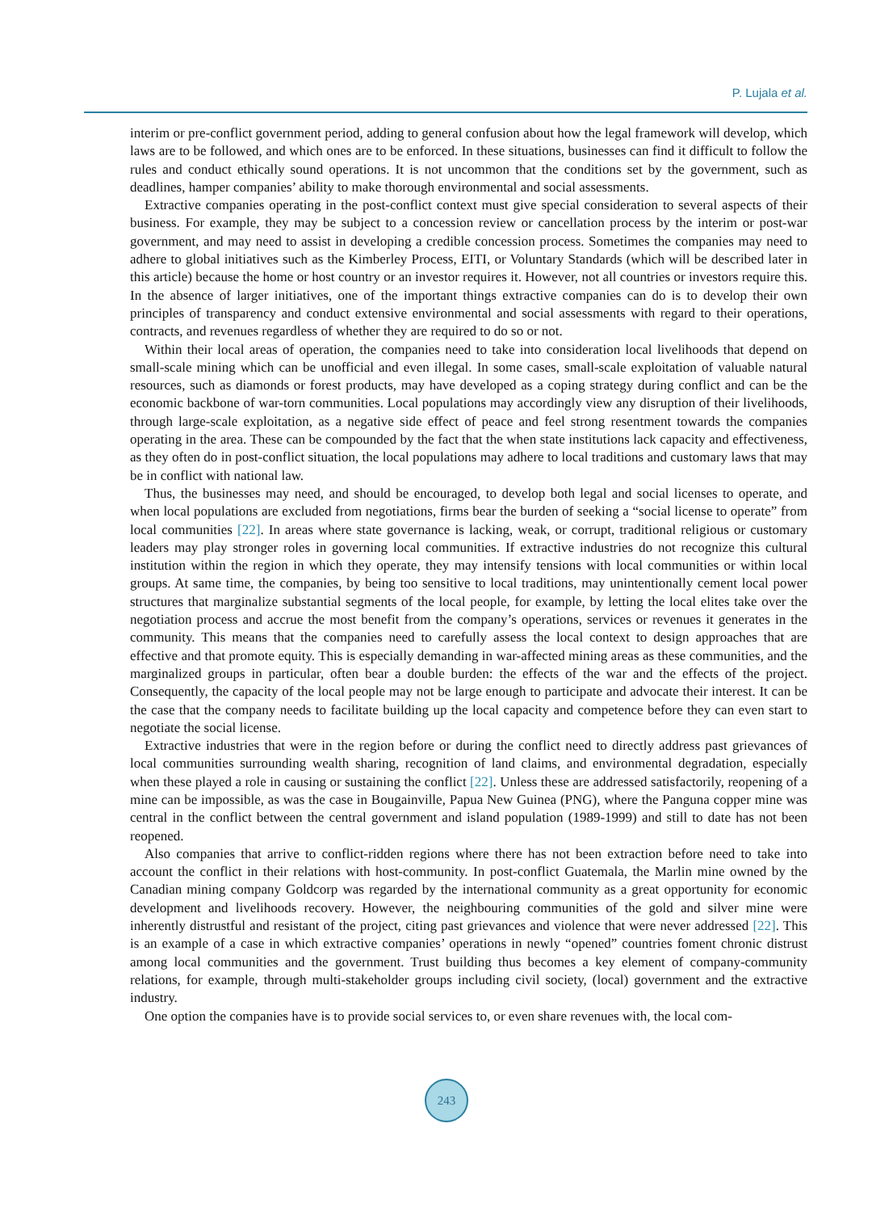P. Lujala et al.
interim or pre-conflict government period, adding to general confusion about how the legal framework will develop, which laws are to be followed, and which ones are to be enforced. In these situations, businesses can find it difficult to follow the rules and conduct ethically sound operations. It is not uncommon that the conditions set by the government, such as deadlines, hamper companies’ ability to make thorough environmental and social assessments.
Extractive companies operating in the post-conflict context must give special consideration to several aspects of their business. For example, they may be subject to a concession review or cancellation process by the interim or post-war government, and may need to assist in developing a credible concession process. Sometimes the companies may need to adhere to global initiatives such as the Kimberley Process, EITI, or Voluntary Standards (which will be described later in this article) because the home or host country or an investor requires it. However, not all countries or investors require this. In the absence of larger initiatives, one of the important things extractive companies can do is to develop their own principles of transparency and conduct extensive environmental and social assessments with regard to their operations, contracts, and revenues regardless of whether they are required to do so or not.
Within their local areas of operation, the companies need to take into consideration local livelihoods that depend on small-scale mining which can be unofficial and even illegal. In some cases, small-scale exploitation of valuable natural resources, such as diamonds or forest products, may have developed as a coping strategy during conflict and can be the economic backbone of war-torn communities. Local populations may accordingly view any disruption of their livelihoods, through large-scale exploitation, as a negative side effect of peace and feel strong resentment towards the companies operating in the area. These can be compounded by the fact that the when state institutions lack capacity and effectiveness, as they often do in post-conflict situation, the local populations may adhere to local traditions and customary laws that may be in conflict with national law.
Thus, the businesses may need, and should be encouraged, to develop both legal and social licenses to operate, and when local populations are excluded from negotiations, firms bear the burden of seeking a “social license to operate” from local communities [22]. In areas where state governance is lacking, weak, or corrupt, traditional religious or customary leaders may play stronger roles in governing local communities. If extractive industries do not recognize this cultural institution within the region in which they operate, they may intensify tensions with local communities or within local groups. At same time, the companies, by being too sensitive to local traditions, may unintentionally cement local power structures that marginalize substantial segments of the local people, for example, by letting the local elites take over the negotiation process and accrue the most benefit from the company’s operations, services or revenues it generates in the community. This means that the companies need to carefully assess the local context to design approaches that are effective and that promote equity. This is especially demanding in war-affected mining areas as these communities, and the marginalized groups in particular, often bear a double burden: the effects of the war and the effects of the project. Consequently, the capacity of the local people may not be large enough to participate and advocate their interest. It can be the case that the company needs to facilitate building up the local capacity and competence before they can even start to negotiate the social license.
Extractive industries that were in the region before or during the conflict need to directly address past grievances of local communities surrounding wealth sharing, recognition of land claims, and environmental degradation, especially when these played a role in causing or sustaining the conflict [22]. Unless these are addressed satisfactorily, reopening of a mine can be impossible, as was the case in Bougainville, Papua New Guinea (PNG), where the Panguna copper mine was central in the conflict between the central government and island population (1989-1999) and still to date has not been reopened.
Also companies that arrive to conflict-ridden regions where there has not been extraction before need to take into account the conflict in their relations with host-community. In post-conflict Guatemala, the Marlin mine owned by the Canadian mining company Goldcorp was regarded by the international community as a great opportunity for economic development and livelihoods recovery. However, the neighbouring communities of the gold and silver mine were inherently distrustful and resistant of the project, citing past grievances and violence that were never addressed [22]. This is an example of a case in which extractive companies’ operations in newly “opened” countries foment chronic distrust among local communities and the government. Trust building thus becomes a key element of company-community relations, for example, through multi-stakeholder groups including civil society, (local) government and the extractive industry.
One option the companies have is to provide social services to, or even share revenues with, the local com-
243